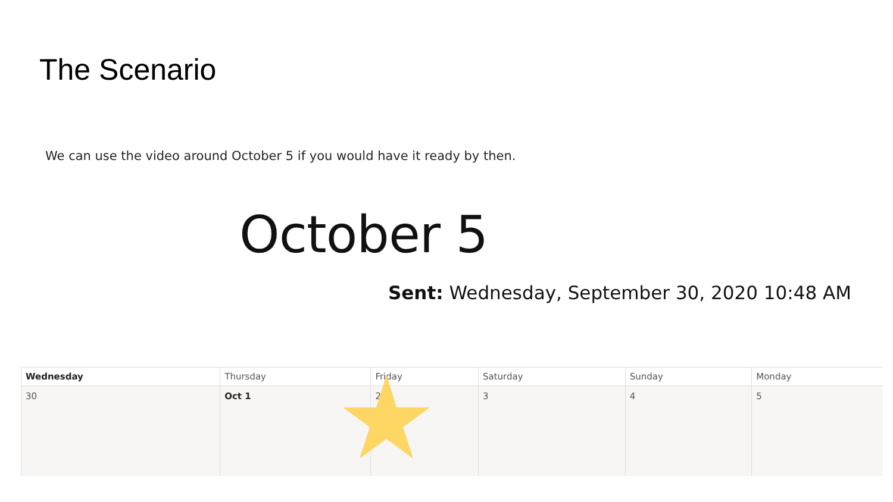The Scenario
We can use the video around October 5 if you would have it ready by then.
October 5
Sent: Wednesday, September 30, 2020 10:48 AM
| Wednesday | Thursday | Friday | Saturday | Sunday | Monday |
| --- | --- | --- | --- | --- | --- |
| 30 | Oct 1 | 2 | 3 | 4 | 5 |